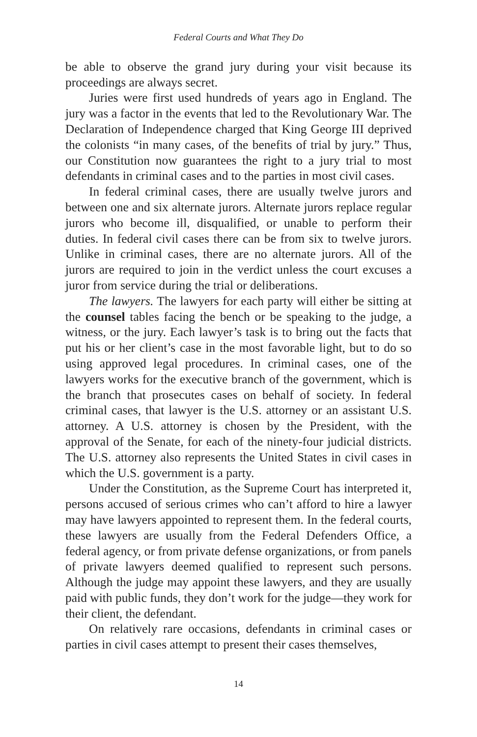Federal Courts and What They Do
be able to observe the grand jury during your visit because its proceedings are always secret.
Juries were first used hundreds of years ago in England. The jury was a factor in the events that led to the Revolutionary War. The Declaration of Independence charged that King George III deprived the colonists “in many cases, of the benefits of trial by jury.” Thus, our Constitution now guarantees the right to a jury trial to most defendants in criminal cases and to the parties in most civil cases.
In federal criminal cases, there are usually twelve jurors and between one and six alternate jurors. Alternate jurors replace regular jurors who become ill, disqualified, or unable to perform their duties. In federal civil cases there can be from six to twelve jurors. Unlike in criminal cases, there are no alternate jurors. All of the jurors are required to join in the verdict unless the court excuses a juror from service during the trial or deliberations.
The lawyers. The lawyers for each party will either be sitting at the counsel tables facing the bench or be speaking to the judge, a witness, or the jury. Each lawyer’s task is to bring out the facts that put his or her client’s case in the most favorable light, but to do so using approved legal procedures. In criminal cases, one of the lawyers works for the executive branch of the government, which is the branch that prosecutes cases on behalf of society. In federal criminal cases, that lawyer is the U.S. attorney or an assistant U.S. attorney. A U.S. attorney is chosen by the President, with the approval of the Senate, for each of the ninety-four judicial districts. The U.S. attorney also represents the United States in civil cases in which the U.S. government is a party.
Under the Constitution, as the Supreme Court has interpreted it, persons accused of serious crimes who can’t afford to hire a lawyer may have lawyers appointed to represent them. In the federal courts, these lawyers are usually from the Federal Defenders Office, a federal agency, or from private defense organizations, or from panels of private lawyers deemed qualified to represent such persons. Although the judge may appoint these lawyers, and they are usually paid with public funds, they don’t work for the judge—they work for their client, the defendant.
On relatively rare occasions, defendants in criminal cases or parties in civil cases attempt to present their cases themselves,
14